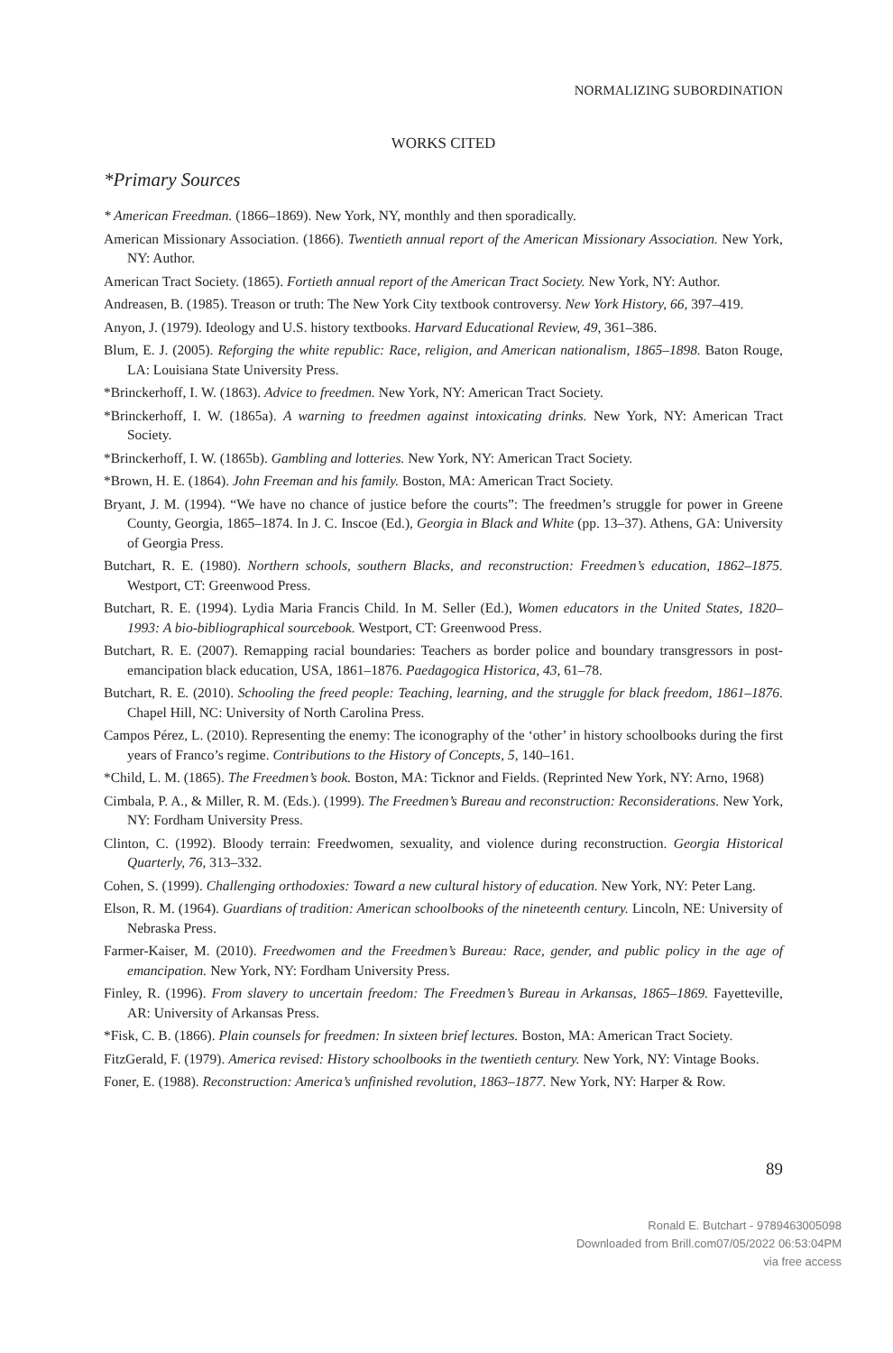NORMALIZING SUBORDINATION
WORKS CITED
*Primary Sources
* American Freedman. (1866–1869). New York, NY, monthly and then sporadically.
American Missionary Association. (1866). Twentieth annual report of the American Missionary Association. New York, NY: Author.
American Tract Society. (1865). Fortieth annual report of the American Tract Society. New York, NY: Author.
Andreasen, B. (1985). Treason or truth: The New York City textbook controversy. New York History, 66, 397–419.
Anyon, J. (1979). Ideology and U.S. history textbooks. Harvard Educational Review, 49, 361–386.
Blum, E. J. (2005). Reforging the white republic: Race, religion, and American nationalism, 1865–1898. Baton Rouge, LA: Louisiana State University Press.
*Brinckerhoff, I. W. (1863). Advice to freedmen. New York, NY: American Tract Society.
*Brinckerhoff, I. W. (1865a). A warning to freedmen against intoxicating drinks. New York, NY: American Tract Society.
*Brinckerhoff, I. W. (1865b). Gambling and lotteries. New York, NY: American Tract Society.
*Brown, H. E. (1864). John Freeman and his family. Boston, MA: American Tract Society.
Bryant, J. M. (1994). “We have no chance of justice before the courts”: The freedmen’s struggle for power in Greene County, Georgia, 1865–1874. In J. C. Inscoe (Ed.), Georgia in Black and White (pp. 13–37). Athens, GA: University of Georgia Press.
Butchart, R. E. (1980). Northern schools, southern Blacks, and reconstruction: Freedmen’s education, 1862–1875. Westport, CT: Greenwood Press.
Butchart, R. E. (1994). Lydia Maria Francis Child. In M. Seller (Ed.), Women educators in the United States, 1820–1993: A bio-bibliographical sourcebook. Westport, CT: Greenwood Press.
Butchart, R. E. (2007). Remapping racial boundaries: Teachers as border police and boundary transgressors in post-emancipation black education, USA, 1861–1876. Paedagogica Historica, 43, 61–78.
Butchart, R. E. (2010). Schooling the freed people: Teaching, learning, and the struggle for black freedom, 1861–1876. Chapel Hill, NC: University of North Carolina Press.
Campos Pérez, L. (2010). Representing the enemy: The iconography of the ‘other’ in history schoolbooks during the first years of Franco’s regime. Contributions to the History of Concepts, 5, 140–161.
*Child, L. M. (1865). The Freedmen’s book. Boston, MA: Ticknor and Fields. (Reprinted New York, NY: Arno, 1968)
Cimbala, P. A., & Miller, R. M. (Eds.). (1999). The Freedmen’s Bureau and reconstruction: Reconsiderations. New York, NY: Fordham University Press.
Clinton, C. (1992). Bloody terrain: Freedwomen, sexuality, and violence during reconstruction. Georgia Historical Quarterly, 76, 313–332.
Cohen, S. (1999). Challenging orthodoxies: Toward a new cultural history of education. New York, NY: Peter Lang.
Elson, R. M. (1964). Guardians of tradition: American schoolbooks of the nineteenth century. Lincoln, NE: University of Nebraska Press.
Farmer-Kaiser, M. (2010). Freedwomen and the Freedmen’s Bureau: Race, gender, and public policy in the age of emancipation. New York, NY: Fordham University Press.
Finley, R. (1996). From slavery to uncertain freedom: The Freedmen’s Bureau in Arkansas, 1865–1869. Fayetteville, AR: University of Arkansas Press.
*Fisk, C. B. (1866). Plain counsels for freedmen: In sixteen brief lectures. Boston, MA: American Tract Society.
FitzGerald, F. (1979). America revised: History schoolbooks in the twentieth century. New York, NY: Vintage Books.
Foner, E. (1988). Reconstruction: America’s unfinished revolution, 1863–1877. New York, NY: Harper & Row.
89
Ronald E. Butchart - 9789463005098
Downloaded from Brill.com07/05/2022 06:53:04PM
via free access